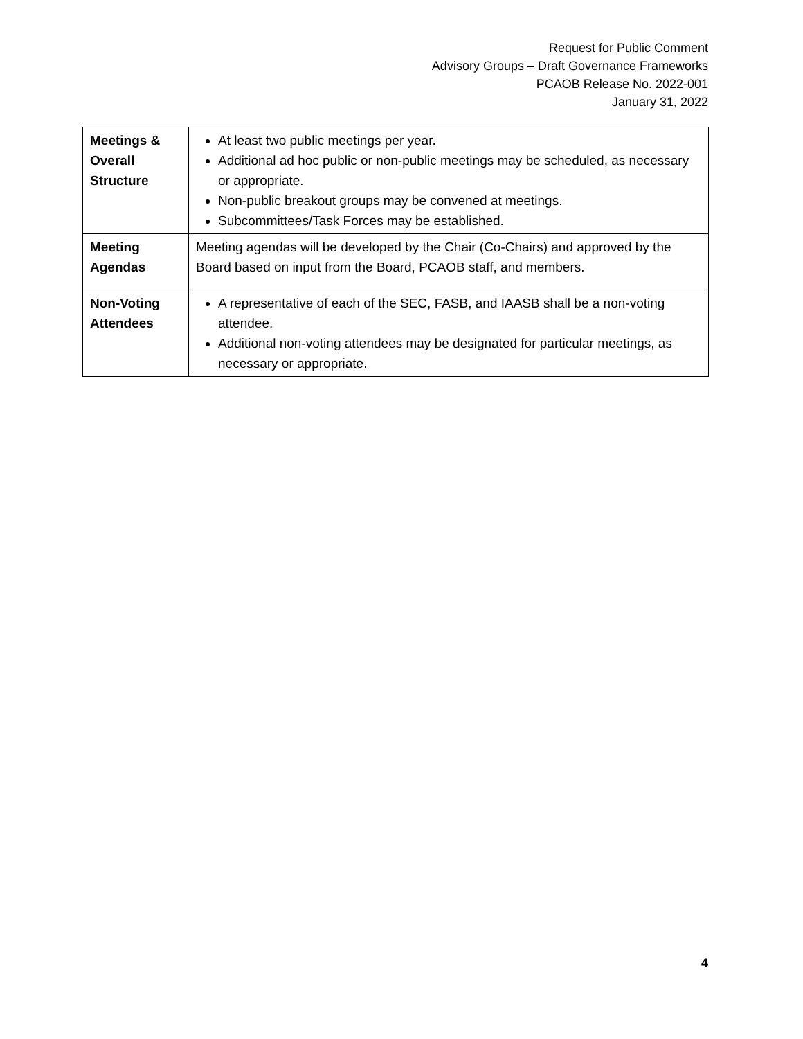Request for Public Comment
Advisory Groups – Draft Governance Frameworks
PCAOB Release No. 2022-001
January 31, 2022
| Meetings & Overall Structure | At least two public meetings per year. Additional ad hoc public or non-public meetings may be scheduled, as necessary or appropriate. Non-public breakout groups may be convened at meetings. Subcommittees/Task Forces may be established. |
| Meeting Agendas | Meeting agendas will be developed by the Chair (Co-Chairs) and approved by the Board based on input from the Board, PCAOB staff, and members. |
| Non-Voting Attendees | A representative of each of the SEC, FASB, and IAASB shall be a non-voting attendee. Additional non-voting attendees may be designated for particular meetings, as necessary or appropriate. |
4